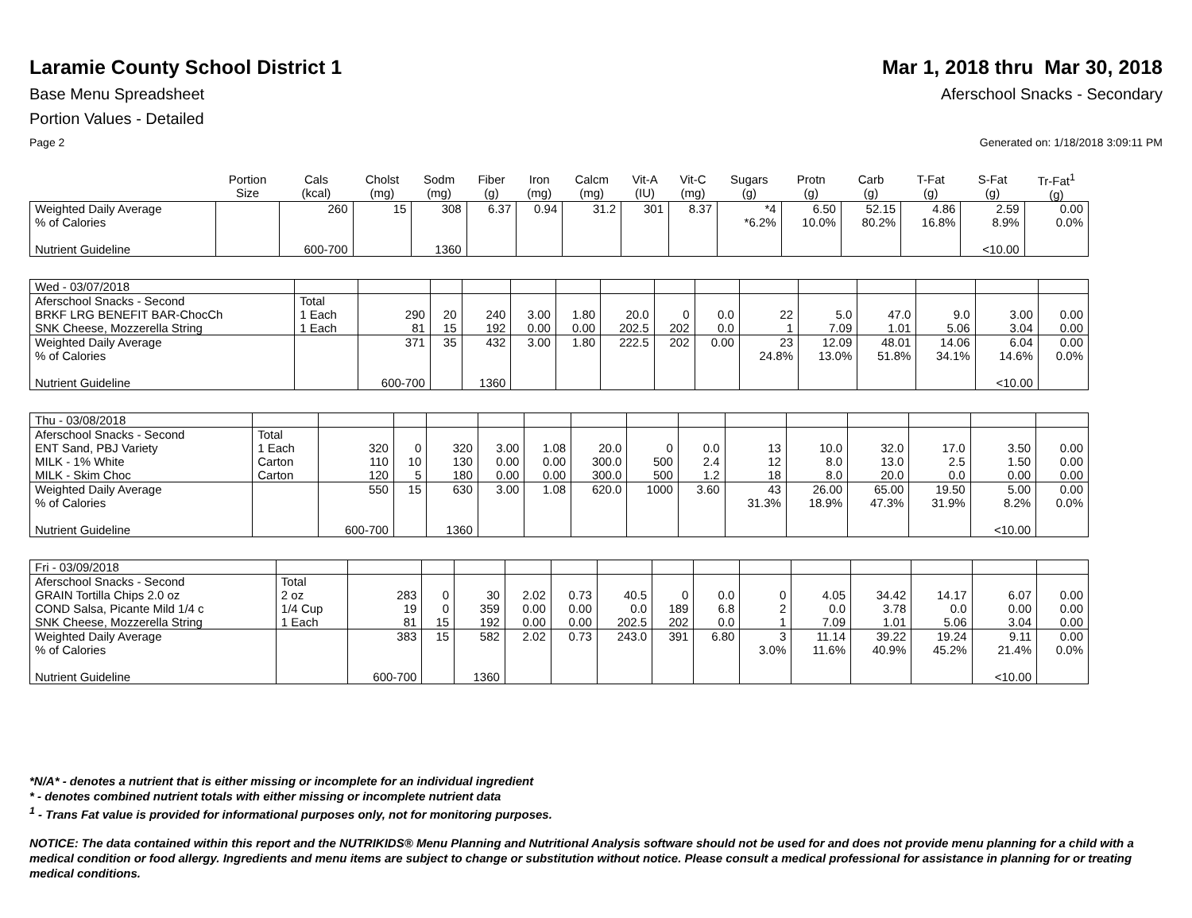Laramie County School District 1
Mar 1, 2018 thru Mar 30, 2018
Base Menu Spreadsheet Aferschool Snacks - Secondary
Portion Values - Detailed
Page 2 Generated on: 1/18/2018 3:09:11 PM
| | Portion Size | Cals (kcal) | Cholst (mg) | Sodm (mg) | Fiber (g) | Iron (mg) | Calcm (mg) | Vit-A (IU) | Vit-C (mg) | Sugars (g) | Protn (g) | Carb (g) | T-Fat (g) | S-Fat (g) | Tr-Fat<sup>1</sup> (g) |
| --- | --- | --- | --- | --- | --- | --- | --- | --- | --- | --- | --- | --- | --- | --- | --- |
| Weighted Daily Average | | 260 | 15 | 308 | 6.37 | 0.94 | 31.2 | 301 | 8.37 | *4 | 6.50 | 52.15 | 4.86 | 2.59 | 0.00 |
| % of Calories | | | | | | | | | | *6.2% | 10.0% | 80.2% | 16.8% | 8.9% | 0.0% |
| Nutrient Guideline | | 600-700 | | 1360 | | | | | | | | | | <10.00 | |
| Wed - 03/07/2018 | | | | | | | | | | | | | | | |
| Aferschool Snacks - Second | Total | | | | | | | | | | | | | | |
| BRKF LRG BENEFIT BAR-ChocCh | 1 Each | 290 | 20 | 240 | 3.00 | 1.80 | 20.0 | 0 | 0.0 | 22 | 5.0 | 47.0 | 9.0 | 3.00 | 0.00 |
| SNK Cheese, Mozzerella String | 1 Each | 81 | 15 | 192 | 0.00 | 0.00 | 202.5 | 202 | 0.0 | 1 | 7.09 | 1.01 | 5.06 | 3.04 | 0.00 |
| Weighted Daily Average | | 371 | 35 | 432 | 3.00 | 1.80 | 222.5 | 202 | 0.00 | 23 | 12.09 | 48.01 | 14.06 | 6.04 | 0.00 |
| % of Calories | | | | | | | | | | 24.8% | 13.0% | 51.8% | 34.1% | 14.6% | 0.0% |
| Nutrient Guideline | | 600-700 | | 1360 | | | | | | | | | | <10.00 | |
| Thu - 03/08/2018 | | | | | | | | | | | | | | | |
| Aferschool Snacks - Second | Total | | | | | | | | | | | | | | |
| ENT Sand, PBJ Variety | 1 Each | 320 | 0 | 320 | 3.00 | 1.08 | 20.0 | 0 | 0.0 | 13 | 10.0 | 32.0 | 17.0 | 3.50 | 0.00 |
| MILK - 1% White | Carton | 110 | 10 | 130 | 0.00 | 0.00 | 300.0 | 500 | 2.4 | 12 | 8.0 | 13.0 | 2.5 | 1.50 | 0.00 |
| MILK - Skim Choc | Carton | 120 | 5 | 180 | 0.00 | 0.00 | 300.0 | 500 | 1.2 | 18 | 8.0 | 20.0 | 0.0 | 0.00 | 0.00 |
| Weighted Daily Average | | 550 | 15 | 630 | 3.00 | 1.08 | 620.0 | 1000 | 3.60 | 43 | 26.00 | 65.00 | 19.50 | 5.00 | 0.00 |
| % of Calories | | | | | | | | | | 31.3% | 18.9% | 47.3% | 31.9% | 8.2% | 0.0% |
| Nutrient Guideline | | 600-700 | | 1360 | | | | | | | | | | <10.00 | |
| Fri - 03/09/2018 | | | | | | | | | | | | | | | |
| Aferschool Snacks - Second | Total | | | | | | | | | | | | | | |
| GRAIN Tortilla Chips 2.0 oz | 2 oz | 283 | 0 | 30 | 2.02 | 0.73 | 40.5 | 0 | 0.0 | 0 | 4.05 | 34.42 | 14.17 | 6.07 | 0.00 |
| COND Salsa, Picante Mild 1/4 c | 1/4 Cup | 19 | 0 | 359 | 0.00 | 0.00 | 0.0 | 189 | 6.8 | 2 | 0.0 | 3.78 | 0.0 | 0.00 | 0.00 |
| SNK Cheese, Mozzerella String | 1 Each | 81 | 15 | 192 | 0.00 | 0.00 | 202.5 | 202 | 0.0 | 1 | 7.09 | 1.01 | 5.06 | 3.04 | 0.00 |
| Weighted Daily Average | | 383 | 15 | 582 | 2.02 | 0.73 | 243.0 | 391 | 6.80 | 3 | 11.14 | 39.22 | 19.24 | 9.11 | 0.00 |
| % of Calories | | | | | | | | | | 3.0% | 11.6% | 40.9% | 45.2% | 21.4% | 0.0% |
| Nutrient Guideline | | 600-700 | | 1360 | | | | | | | | | | <10.00 | |
*N/A* - denotes a nutrient that is either missing or incomplete for an individual ingredient
* - denotes combined nutrient totals with either missing or incomplete nutrient data
<sup>1</sup> - Trans Fat value is provided for informational purposes only, not for monitoring purposes.
NOTICE: The data contained within this report and the NUTRIKIDS® Menu Planning and Nutritional Analysis software should not be used for and does not provide menu planning for a child with a medical condition or food allergy. Ingredients and menu items are subject to change or substitution without notice. Please consult a medical professional for assistance in planning for or treating medical conditions.